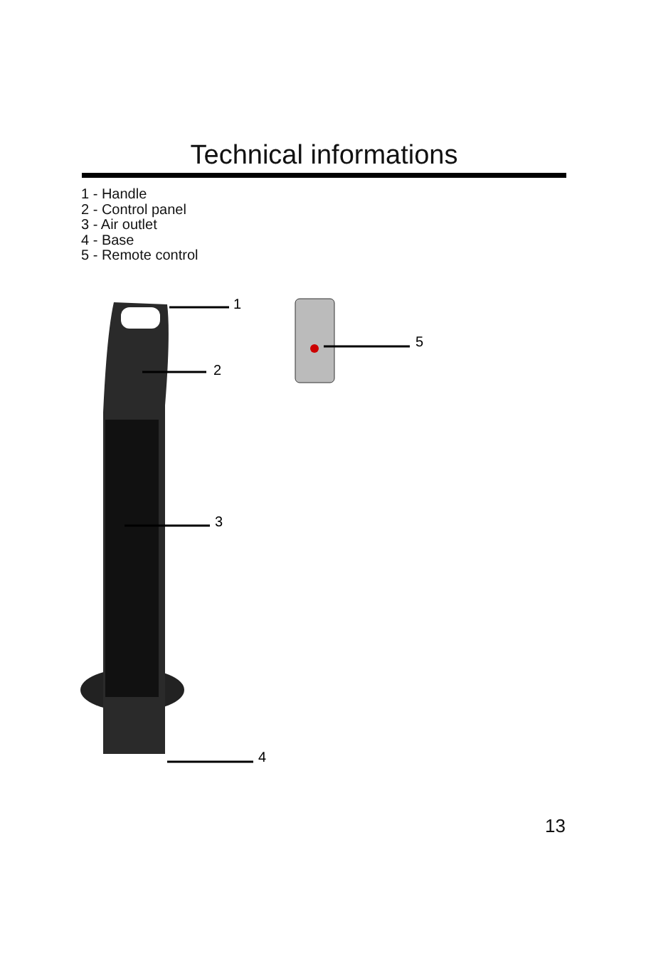Technical informations
1 - Handle
2 - Control panel
3 - Air outlet
4 - Base
5 - Remote control
1
2
3
4
5
13